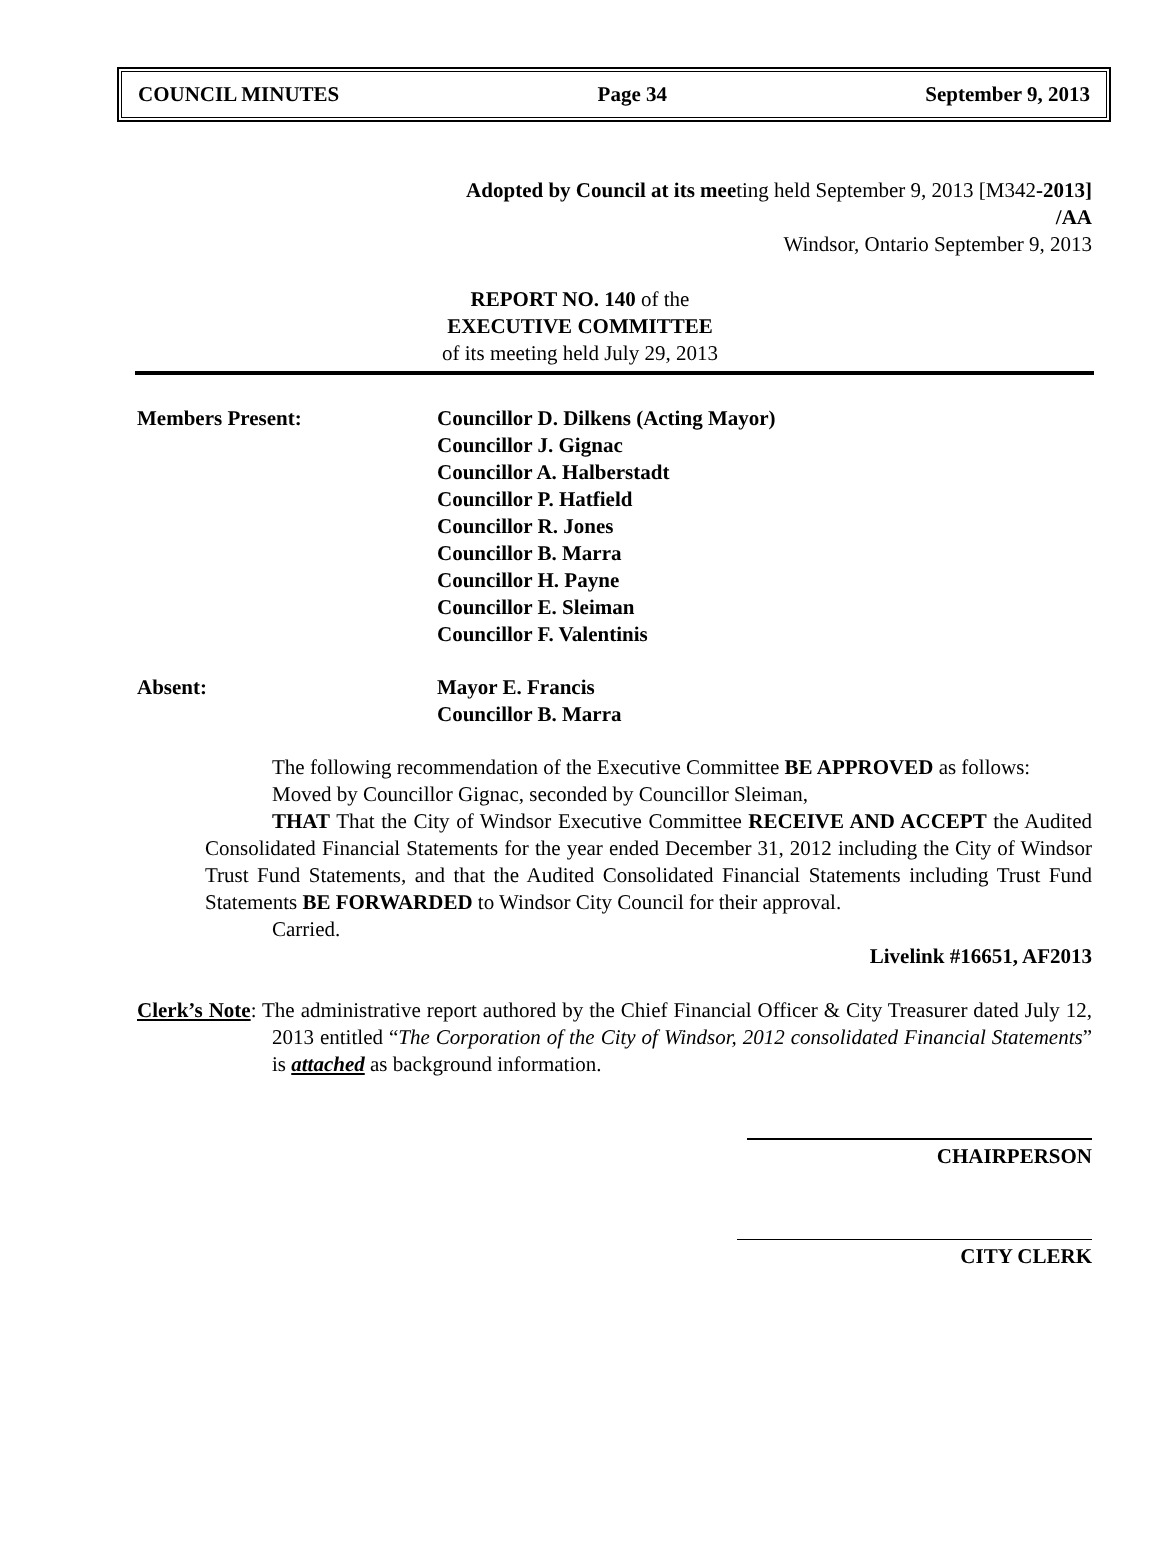COUNCIL MINUTES Page 34 September 9, 2013
Adopted by Council at its meeting held September 9, 2013 [M342-2013]
/AA
Windsor, Ontario September 9, 2013
REPORT NO. 140 of the
EXECUTIVE COMMITTEE
of its meeting held July 29, 2013
Members Present: Councillor D. Dilkens (Acting Mayor)
Councillor J. Gignac
Councillor A. Halberstadt
Councillor P. Hatfield
Councillor R. Jones
Councillor B. Marra
Councillor H. Payne
Councillor E. Sleiman
Councillor F. Valentinis
Absent: Mayor E. Francis
Councillor B. Marra
The following recommendation of the Executive Committee BE APPROVED as follows:
Moved by Councillor Gignac, seconded by Councillor Sleiman,
THAT That the City of Windsor Executive Committee RECEIVE AND ACCEPT the Audited Consolidated Financial Statements for the year ended December 31, 2012 including the City of Windsor Trust Fund Statements, and that the Audited Consolidated Financial Statements including Trust Fund Statements BE FORWARDED to Windsor City Council for their approval.
Carried.
Livelink #16651, AF2013
Clerk’s Note: The administrative report authored by the Chief Financial Officer & City Treasurer dated July 12, 2013 entitled “The Corporation of the City of Windsor, 2012 consolidated Financial Statements” is attached as background information.
CHAIRPERSON
CITY CLERK